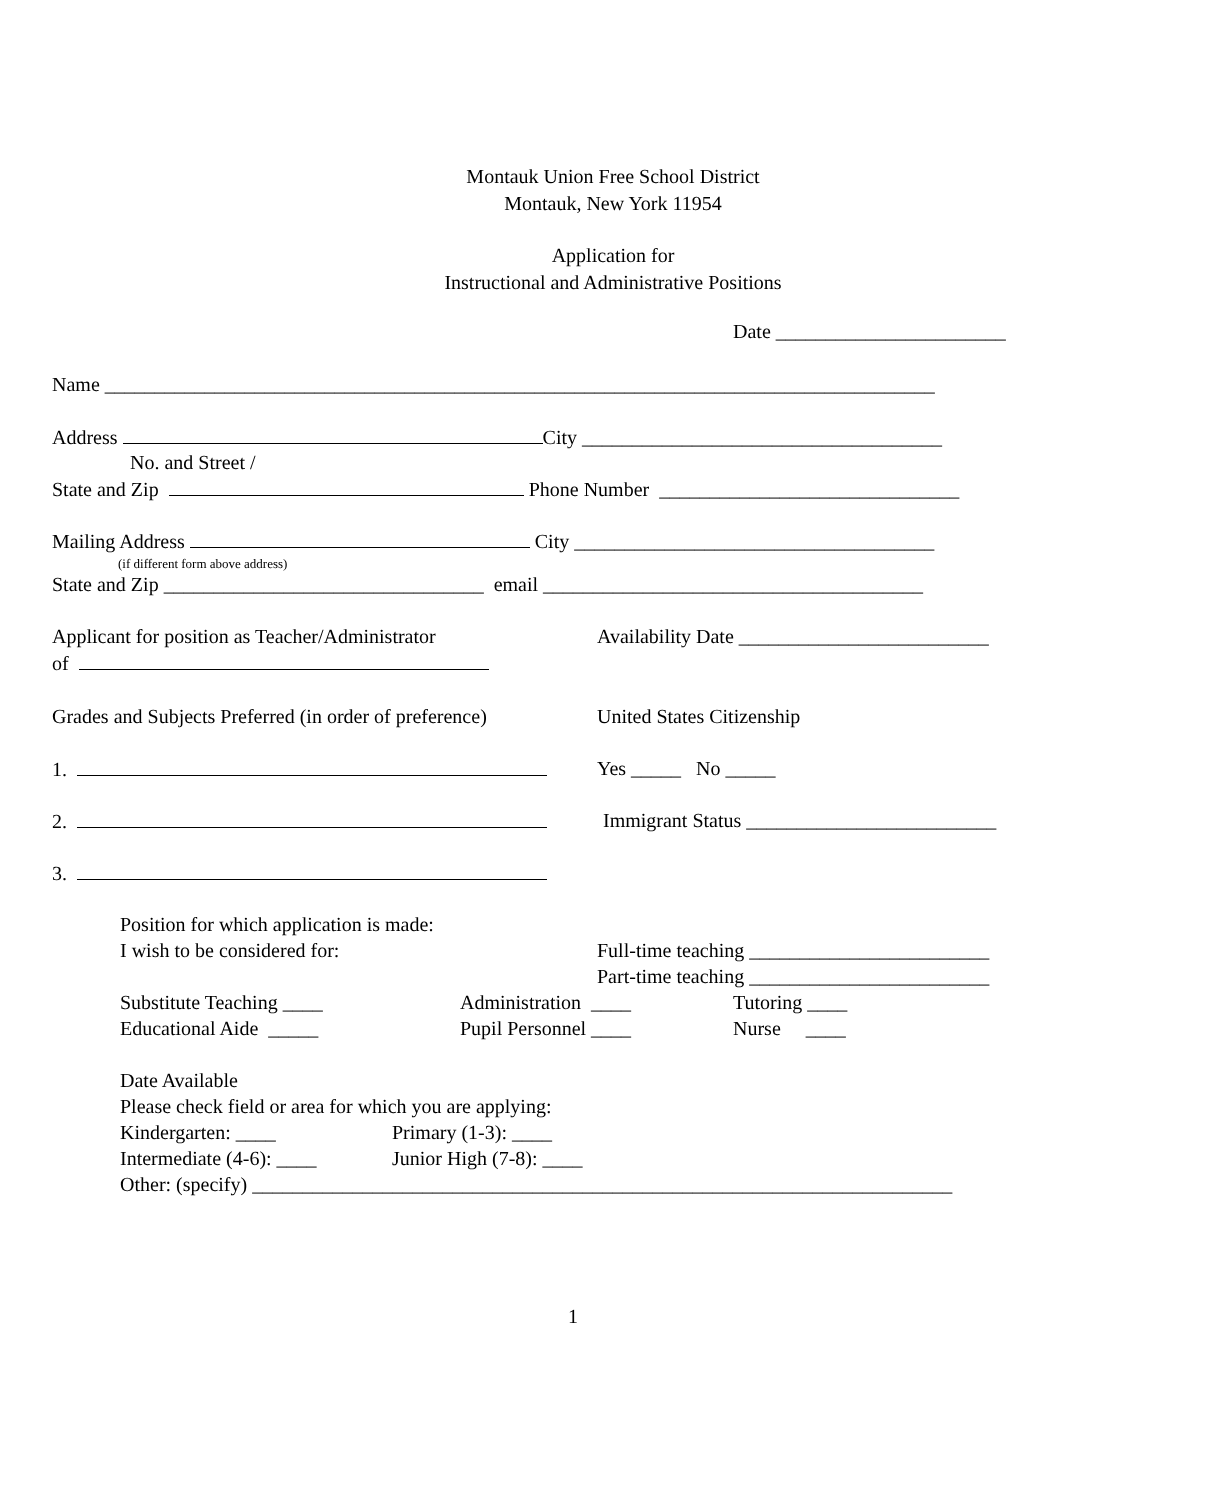Montauk Union Free School District
Montauk, New York 11954
Application for
Instructional and Administrative Positions
Date _______________________
Name ___________________________________________________________________________________
Address City ____________________________________
No. and Street /
State and Zip Phone Number ______________________________
Mailing Address City ____________________________________
(if different form above address)
State and Zip ________________________________ email ______________________________________
Applicant for position as Teacher/Administrator
Availability Date _________________________
of
Grades and Subjects Preferred (in order of preference)
United States Citizenship
1.
Yes _____ No _____
2.
Immigrant Status _________________________
3.
Position for which application is made:
I wish to be considered for:
Full-time teaching ________________________
Part-time teaching ________________________
Substitute Teaching ____
Administration ____
Tutoring ____
Educational Aide _____
Pupil Personnel ____
Nurse ____
Date Available
Please check field or area for which you are applying:
Kindergarten: ____
Primary (1-3): ____
Intermediate (4-6): ____
Junior High (7-8): ____
Other: (specify) ______________________________________________________________________
1